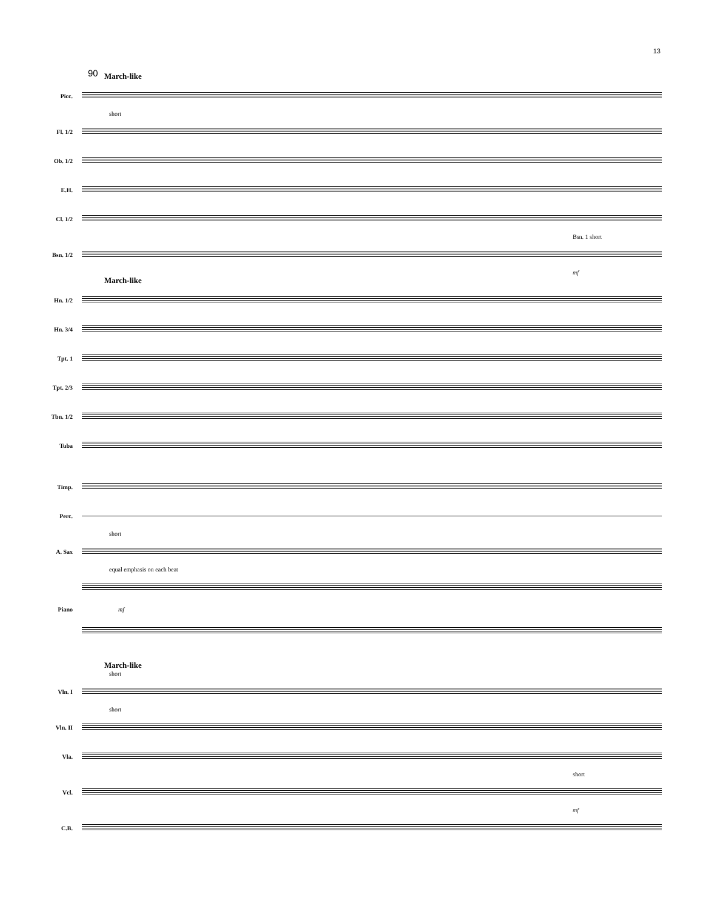13
90
March-like
Picc.
short
Fl. 1/2
Ob. 1/2
E.H.
Cl. 1/2
Bsn. 1 short
Bsn. 1/2
mf
March-like
Hn. 1/2
Hn. 3/4
Tpt. 1
Tpt. 2/3
Tbn. 1/2
Tuba
Timp.
Perc.
short
A. Sax
equal emphasis on each beat
Piano mf
March-like
short
Vln. I
short
Vln. II
Vla.
short
Vcl.
mf
C.B.